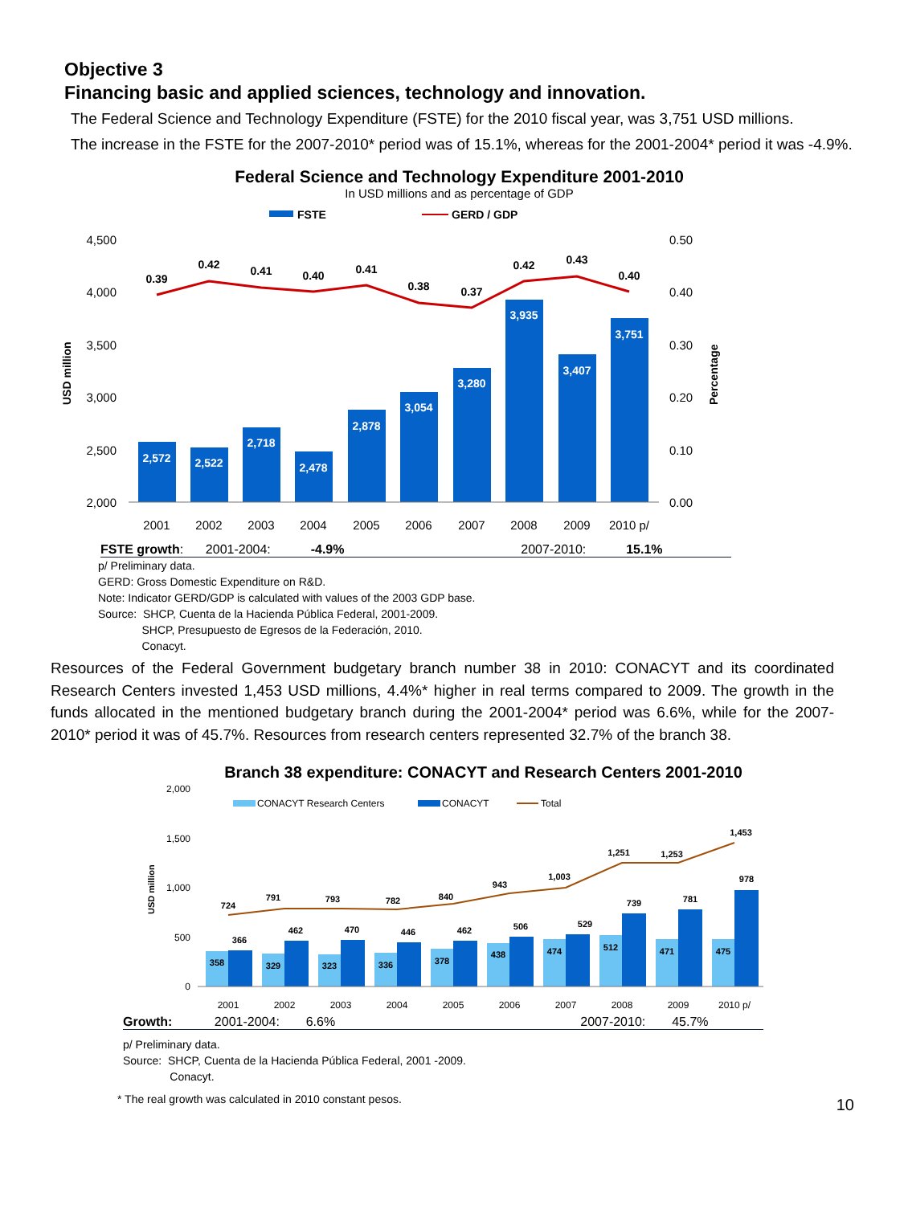Objective 3
Financing basic and applied sciences, technology and innovation.
The Federal Science and Technology Expenditure (FSTE) for the 2010 fiscal year, was 3,751 USD millions.
The increase in the FSTE for the 2007-2010* period was of 15.1%, whereas for the 2001-2004* period it was -4.9%.
Federal Science and Technology Expenditure 2001-2010
In USD millions and as percentage of GDP
FSTE
GERD / GDP
4,500
4,000
3,500
3,000
2,500
2,000
0.50
0.40
0.30
0.20
0.10
0.00
USD million
Percentage
2,572
2,522
2,718
2,478
2,878
3,054
3,280
3,935
3,407
3,751
0.39
0.42
0.41
0.40
0.41
0.38
0.37
0.42
0.43
0.40
2001
2002
2003
2004
2005
2006
2007
2008
2009
2010 p/
FSTE growth: 2001-2004: -4.9% 2007-2010: 15.1%
p/ Preliminary data.
GERD: Gross Domestic Expenditure on R&D.
Note: Indicator GERD/GDP is calculated with values of the 2003 GDP base.
Source: SHCP, Cuenta de la Hacienda Pública Federal, 2001-2009.
SHCP, Presupuesto de Egresos de la Federación, 2010.
Conacyt.
Resources of the Federal Government budgetary branch number 38 in 2010: CONACYT and its coordinated Research Centers invested 1,453 USD millions, 4.4%* higher in real terms compared to 2009. The growth in the funds allocated in the mentioned budgetary branch during the 2001-2004* period was 6.6%, while for the 2007-2010* period it was of 45.7%. Resources from research centers represented 32.7% of the branch 38.
Branch 38 expenditure: CONACYT and Research Centers 2001-2010
CONACYT Research Centers
CONACYT
Total
2,000
1,500
1,000
500
0
USD million
358
329
323
336
378
438
474
512
471
475
366
462
470
446
462
506
529
739
781
978
724
791
793
782
840
943
1,003
1,251
1,253
1,453
2001
2002
2003
2004
2005
2006
2007
2008
2009
2010 p/
Growth: 2001-2004: 6.6% 2007-2010: 45.7%
p/ Preliminary data.
Source: SHCP, Cuenta de la Hacienda Pública Federal, 2001 -2009.
Conacyt.
* The real growth was calculated in 2010 constant pesos. 10